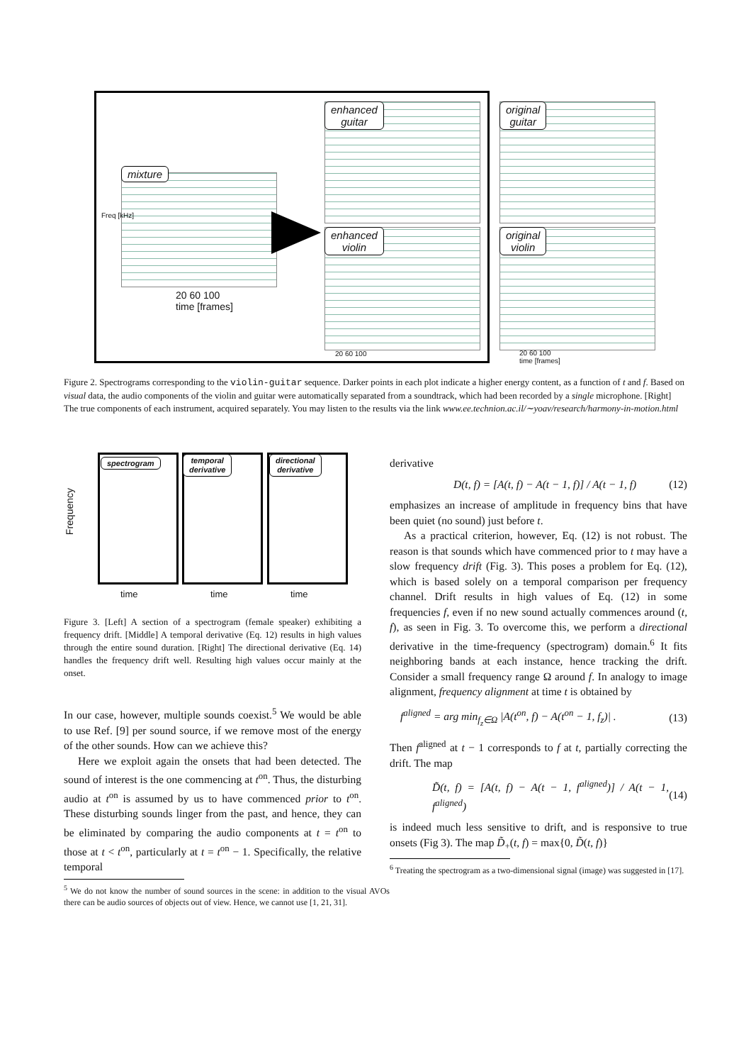mixture
Freq [kHz]
20 60 100
time [frames]
enhanced
guitar
enhanced
violin
20 60 100
original
guitar
original
violin
20 60 100
time [frames]
Figure 2. Spectrograms corresponding to the violin-guitar sequence. Darker points in each plot indicate a higher energy content, as a function of t and f. Based on visual data, the audio components of the violin and guitar were automatically separated from a soundtrack, which had been recorded by a single microphone. [Right] The true components of each instrument, acquired separately. You may listen to the results via the link www.ee.technion.ac.il/∼yoav/research/harmony-in-motion.html
Frequency
spectrogram
temporal
derivative
directional
derivative
time time time
Figure 3. [Left] A section of a spectrogram (female speaker) exhibiting a frequency drift. [Middle] A temporal derivative (Eq. 12) results in high values through the entire sound duration. [Right] The directional derivative (Eq. 14) handles the frequency drift well. Resulting high values occur mainly at the onset.
In our case, however, multiple sounds coexist.<sup>5</sup> We would be able to use Ref. [9] per sound source, if we remove most of the energy of the other sounds. How can we achieve this?
Here we exploit again the onsets that had been detected. The sound of interest is the one commencing at t<sup>on</sup>. Thus, the disturbing audio at t<sup>on</sup> is assumed by us to have commenced prior to t<sup>on</sup>. These disturbing sounds linger from the past, and hence, they can be eliminated by comparing the audio components at t = t<sup>on</sup> to those at t < t<sup>on</sup>, particularly at t = t<sup>on</sup> − 1. Specifically, the relative temporal
<sup>5</sup> We do not know the number of sound sources in the scene: in addition to the visual AVOs there can be audio sources of objects out of view. Hence, we cannot use [1, 21, 31].
derivative
D(t, f) = [A(t, f) − A(t − 1, f)] / A(t − 1, f) (12)
emphasizes an increase of amplitude in frequency bins that have been quiet (no sound) just before t.
As a practical criterion, however, Eq. (12) is not robust. The reason is that sounds which have commenced prior to t may have a slow frequency drift (Fig. 3). This poses a problem for Eq. (12), which is based solely on a temporal comparison per frequency channel. Drift results in high values of Eq. (12) in some frequencies f, even if no new sound actually commences around (t, f), as seen in Fig. 3. To overcome this, we perform a directional derivative in the time-frequency (spectrogram) domain.<sup>6</sup> It fits neighboring bands at each instance, hence tracking the drift. Consider a small frequency range Ω around f. In analogy to image alignment, frequency alignment at time t is obtained by
f<sup>aligned</sup> = arg min<sub>f<sub>z</sub>∈Ω</sub> |A(t<sup>on</sup>, f) − A(t<sup>on</sup> − 1, f<sub>z</sub>)| . (13)
Then f<sup>aligned</sup> at t − 1 corresponds to f at t, partially correcting the drift. The map
D̃(t, f) = [A(t, f) − A(t − 1, f<sup>aligned</sup>)] / A(t − 1, f<sup>aligned</sup>) (14)
is indeed much less sensitive to drift, and is responsive to true onsets (Fig 3). The map D̃<sub>+</sub>(t, f) = max{0, D̃(t, f)}
<sup>6</sup> Treating the spectrogram as a two-dimensional signal (image) was suggested in [17].